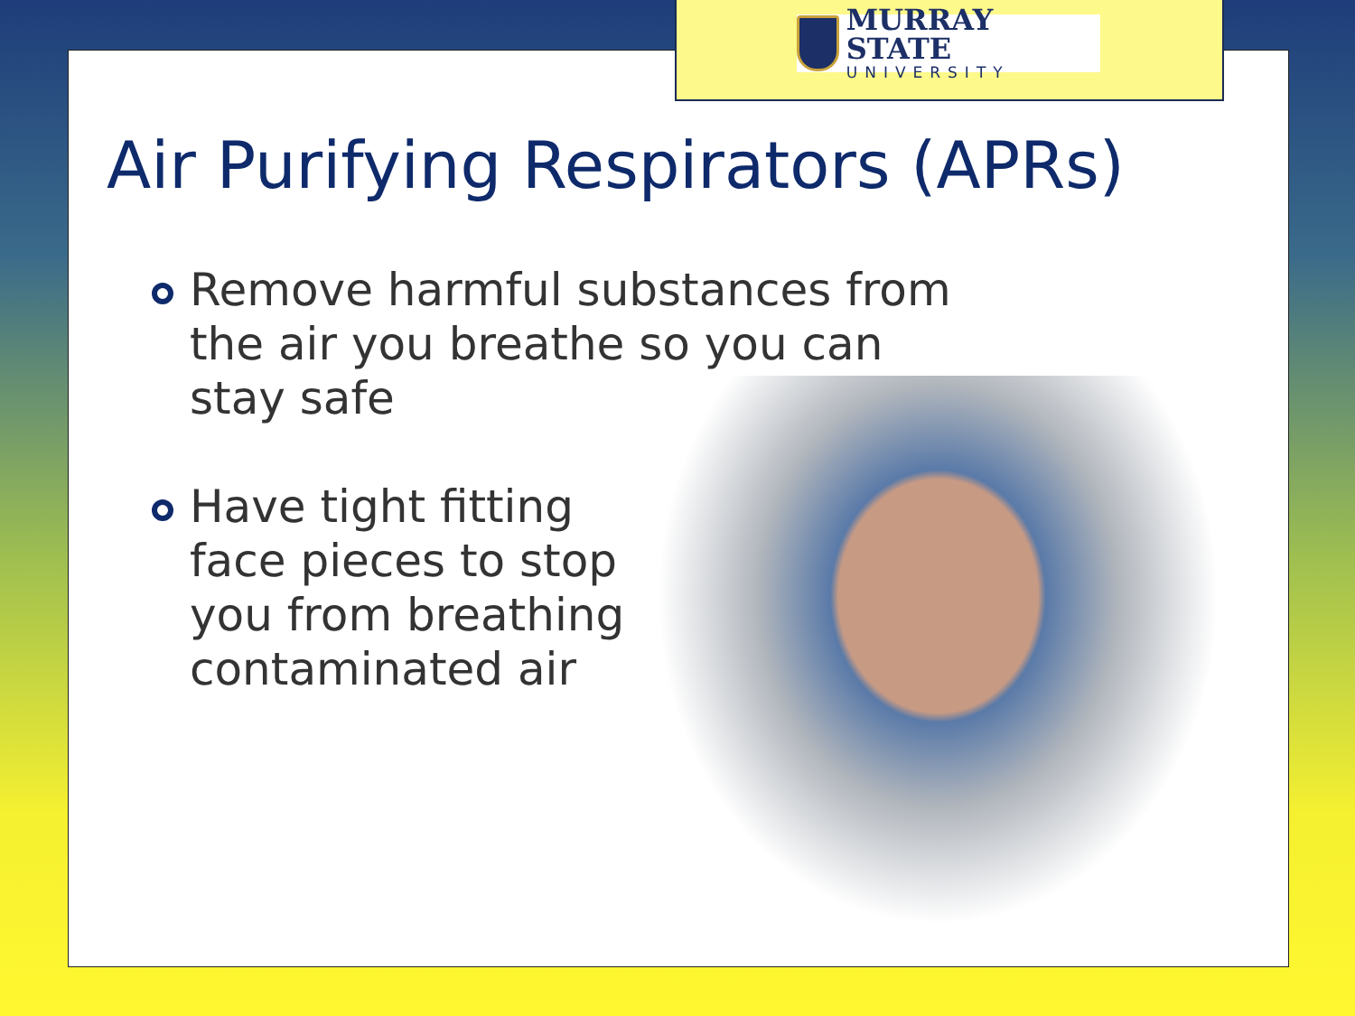MURRAY STATE
UNIVERSITY
Air Purifying Respirators (APRs)
Remove harmful substances from
the air you breathe so you can
stay safe
Have tight fitting
face pieces to stop
you from breathing
contaminated air